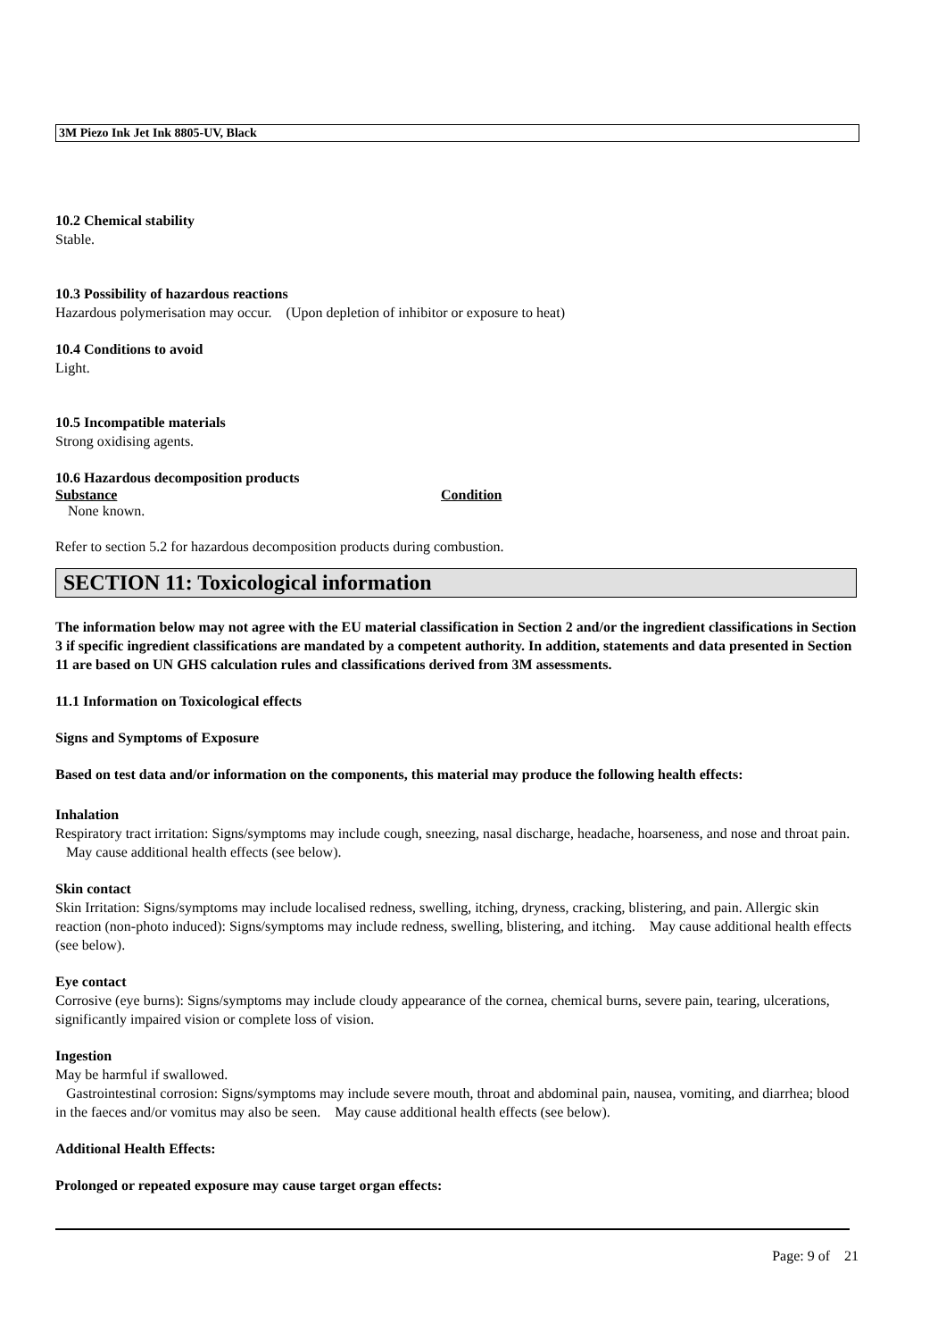3M Piezo Ink Jet Ink 8805-UV, Black
10.2 Chemical stability
Stable.
10.3 Possibility of hazardous reactions
Hazardous polymerisation may occur. (Upon depletion of inhibitor or exposure to heat)
10.4 Conditions to avoid
Light.
10.5 Incompatible materials
Strong oxidising agents.
10.6 Hazardous decomposition products
| Substance | Condition |
| None known. | |
Refer to section 5.2 for hazardous decomposition products during combustion.
SECTION 11: Toxicological information
The information below may not agree with the EU material classification in Section 2 and/or the ingredient classifications in Section 3 if specific ingredient classifications are mandated by a competent authority. In addition, statements and data presented in Section 11 are based on UN GHS calculation rules and classifications derived from 3M assessments.
11.1 Information on Toxicological effects
Signs and Symptoms of Exposure
Based on test data and/or information on the components, this material may produce the following health effects:
Inhalation
Respiratory tract irritation: Signs/symptoms may include cough, sneezing, nasal discharge, headache, hoarseness, and nose and throat pain. May cause additional health effects (see below).
Skin contact
Skin Irritation: Signs/symptoms may include localised redness, swelling, itching, dryness, cracking, blistering, and pain. Allergic skin reaction (non-photo induced): Signs/symptoms may include redness, swelling, blistering, and itching. May cause additional health effects (see below).
Eye contact
Corrosive (eye burns): Signs/symptoms may include cloudy appearance of the cornea, chemical burns, severe pain, tearing, ulcerations, significantly impaired vision or complete loss of vision.
Ingestion
May be harmful if swallowed.
Gastrointestinal corrosion: Signs/symptoms may include severe mouth, throat and abdominal pain, nausea, vomiting, and diarrhea; blood in the faeces and/or vomitus may also be seen. May cause additional health effects (see below).
Additional Health Effects:
Prolonged or repeated exposure may cause target organ effects:
Page: 9 of 21